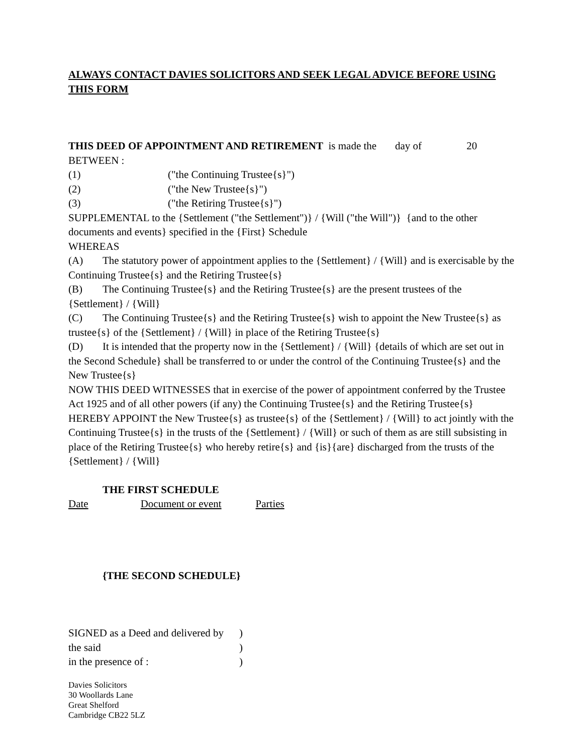ALWAYS CONTACT DAVIES SOLICITORS AND SEEK LEGAL ADVICE BEFORE USING THIS FORM
THIS DEED OF APPOINTMENT AND RETIREMENT is made the day of 20
BETWEEN :
(1) ("the Continuing Trustee{s}")
(2) ("the New Trustee{s}")
(3) ("the Retiring Trustee{s}")
SUPPLEMENTAL to the {Settlement ("the Settlement")} / {Will ("the Will")} {and to the other documents and events} specified in the {First} Schedule
WHEREAS
(A) The statutory power of appointment applies to the {Settlement} / {Will} and is exercisable by the Continuing Trustee{s} and the Retiring Trustee{s}
(B) The Continuing Trustee{s} and the Retiring Trustee{s} are the present trustees of the {Settlement} / {Will}
(C) The Continuing Trustee{s} and the Retiring Trustee{s} wish to appoint the New Trustee{s} as trustee{s} of the {Settlement} / {Will} in place of the Retiring Trustee{s}
(D) It is intended that the property now in the {Settlement} / {Will} {details of which are set out in the Second Schedule} shall be transferred to or under the control of the Continuing Trustee{s} and the New Trustee{s}
NOW THIS DEED WITNESSES that in exercise of the power of appointment conferred by the Trustee Act 1925 and of all other powers (if any) the Continuing Trustee{s} and the Retiring Trustee{s} HEREBY APPOINT the New Trustee{s} as trustee{s} of the {Settlement} / {Will} to act jointly with the Continuing Trustee{s} in the trusts of the {Settlement} / {Will} or such of them as are still subsisting in place of the Retiring Trustee{s} who hereby retire{s} and {is}{are} discharged from the trusts of the {Settlement} / {Will}
THE FIRST SCHEDULE
Date Document or event Parties
{THE SECOND SCHEDULE}
SIGNED as a Deed and delivered by)
the said)
in the presence of :)
Davies Solicitors
30 Woollards Lane
Great Shelford
Cambridge CB22 5LZ